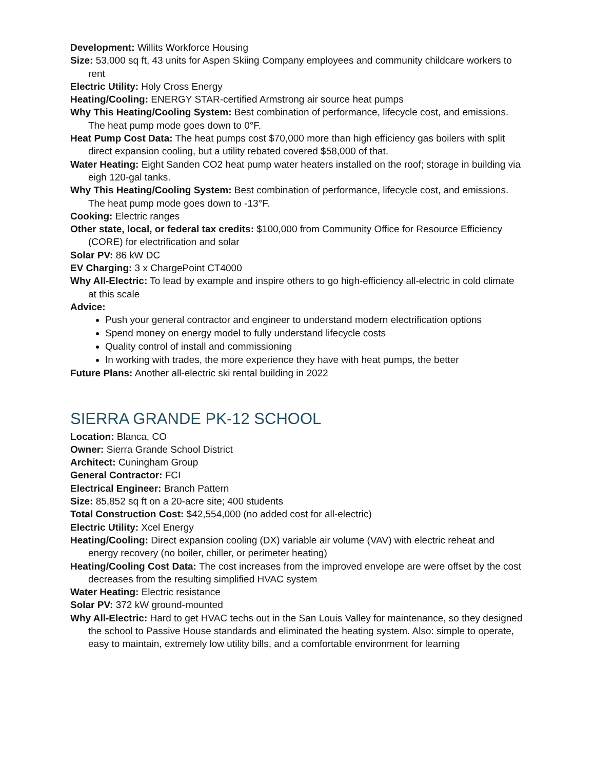Development: Willits Workforce Housing
Size: 53,000 sq ft, 43 units for Aspen Skiing Company employees and community childcare workers to rent
Electric Utility: Holy Cross Energy
Heating/Cooling: ENERGY STAR-certified Armstrong air source heat pumps
Why This Heating/Cooling System: Best combination of performance, lifecycle cost, and emissions. The heat pump mode goes down to 0°F.
Heat Pump Cost Data: The heat pumps cost $70,000 more than high efficiency gas boilers with split direct expansion cooling, but a utility rebated covered $58,000 of that.
Water Heating: Eight Sanden CO2 heat pump water heaters installed on the roof; storage in building via eigh 120-gal tanks.
Why This Heating/Cooling System: Best combination of performance, lifecycle cost, and emissions. The heat pump mode goes down to -13°F.
Cooking: Electric ranges
Other state, local, or federal tax credits: $100,000 from Community Office for Resource Efficiency (CORE) for electrification and solar
Solar PV: 86 kW DC
EV Charging: 3 x ChargePoint CT4000
Why All-Electric: To lead by example and inspire others to go high-efficiency all-electric in cold climate at this scale
Advice:
Push your general contractor and engineer to understand modern electrification options
Spend money on energy model to fully understand lifecycle costs
Quality control of install and commissioning
In working with trades, the more experience they have with heat pumps, the better
Future Plans: Another all-electric ski rental building in 2022
SIERRA GRANDE PK-12 SCHOOL
Location: Blanca, CO
Owner: Sierra Grande School District
Architect: Cuningham Group
General Contractor: FCI
Electrical Engineer: Branch Pattern
Size: 85,852 sq ft on a 20-acre site; 400 students
Total Construction Cost: $42,554,000 (no added cost for all-electric)
Electric Utility: Xcel Energy
Heating/Cooling: Direct expansion cooling (DX) variable air volume (VAV) with electric reheat and energy recovery (no boiler, chiller, or perimeter heating)
Heating/Cooling Cost Data: The cost increases from the improved envelope are were offset by the cost decreases from the resulting simplified HVAC system
Water Heating: Electric resistance
Solar PV: 372 kW ground-mounted
Why All-Electric: Hard to get HVAC techs out in the San Louis Valley for maintenance, so they designed the school to Passive House standards and eliminated the heating system. Also: simple to operate, easy to maintain, extremely low utility bills, and a comfortable environment for learning